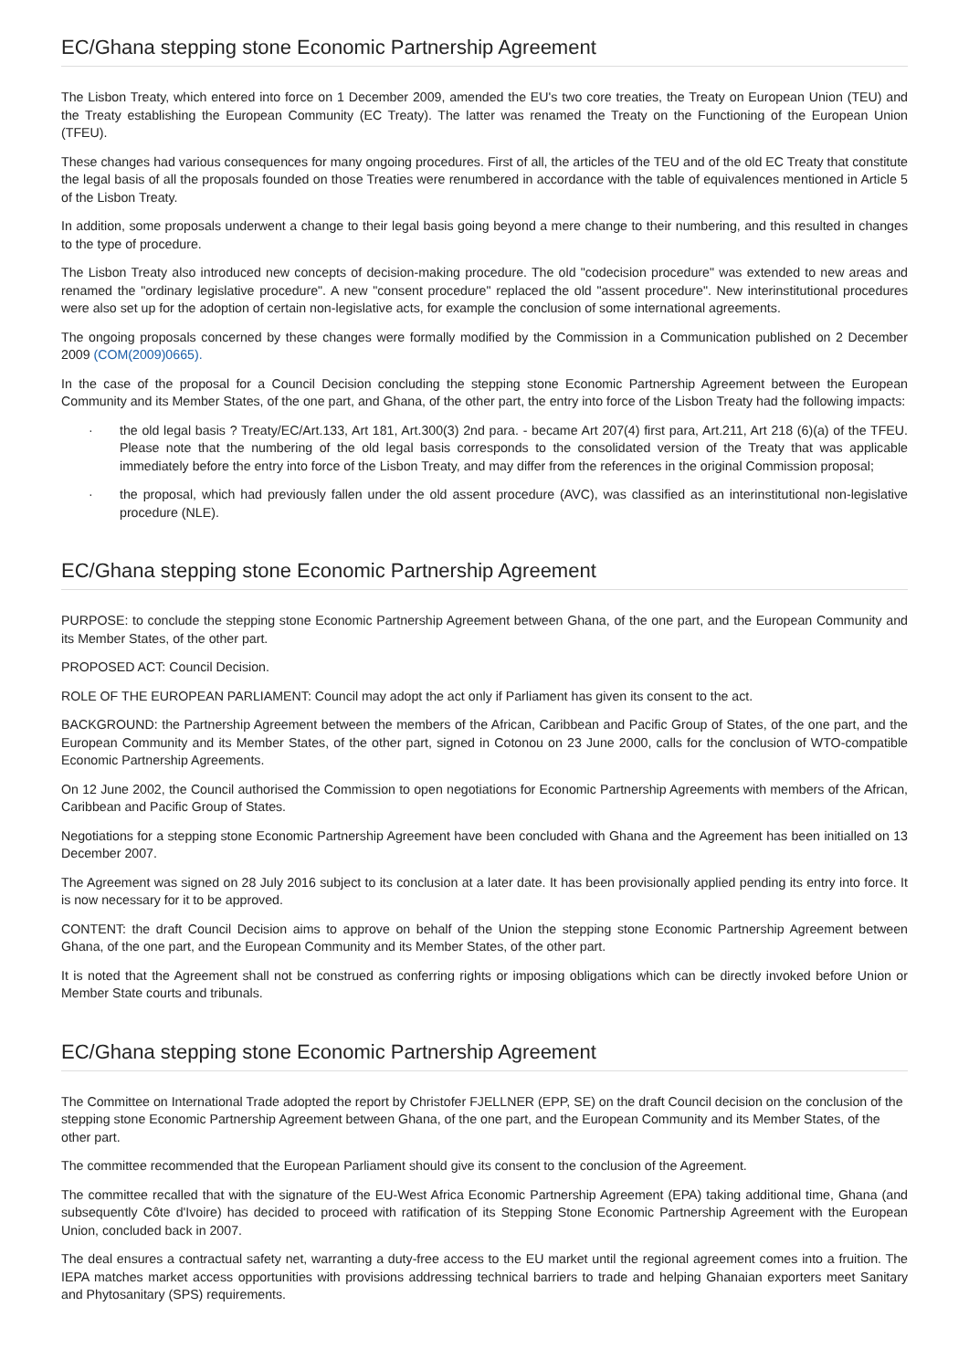EC/Ghana stepping stone Economic Partnership Agreement
The Lisbon Treaty, which entered into force on 1 December 2009, amended the EU's two core treaties, the Treaty on European Union (TEU) and the Treaty establishing the European Community (EC Treaty). The latter was renamed the Treaty on the Functioning of the European Union (TFEU).
These changes had various consequences for many ongoing procedures. First of all, the articles of the TEU and of the old EC Treaty that constitute the legal basis of all the proposals founded on those Treaties were renumbered in accordance with the table of equivalences mentioned in Article 5 of the Lisbon Treaty.
In addition, some proposals underwent a change to their legal basis going beyond a mere change to their numbering, and this resulted in changes to the type of procedure.
The Lisbon Treaty also introduced new concepts of decision-making procedure. The old "codecision procedure" was extended to new areas and renamed the "ordinary legislative procedure". A new "consent procedure" replaced the old "assent procedure". New interinstitutional procedures were also set up for the adoption of certain non-legislative acts, for example the conclusion of some international agreements.
The ongoing proposals concerned by these changes were formally modified by the Commission in a Communication published on 2 December 2009 (COM(2009)0665).
In the case of the proposal for a Council Decision concluding the stepping stone Economic Partnership Agreement between the European Community and its Member States, of the one part, and Ghana, of the other part, the entry into force of the Lisbon Treaty had the following impacts:
· the old legal basis ? Treaty/EC/Art.133, Art 181, Art.300(3) 2nd para. - became Art 207(4) first para, Art.211, Art 218 (6)(a) of the TFEU. Please note that the numbering of the old legal basis corresponds to the consolidated version of the Treaty that was applicable immediately before the entry into force of the Lisbon Treaty, and may differ from the references in the original Commission proposal;
· the proposal, which had previously fallen under the old assent procedure (AVC), was classified as an interinstitutional non-legislative procedure (NLE).
EC/Ghana stepping stone Economic Partnership Agreement
PURPOSE: to conclude the stepping stone Economic Partnership Agreement between Ghana, of the one part, and the European Community and its Member States, of the other part.
PROPOSED ACT: Council Decision.
ROLE OF THE EUROPEAN PARLIAMENT: Council may adopt the act only if Parliament has given its consent to the act.
BACKGROUND: the Partnership Agreement between the members of the African, Caribbean and Pacific Group of States, of the one part, and the European Community and its Member States, of the other part, signed in Cotonou on 23 June 2000, calls for the conclusion of WTO-compatible Economic Partnership Agreements.
On 12 June 2002, the Council authorised the Commission to open negotiations for Economic Partnership Agreements with members of the African, Caribbean and Pacific Group of States.
Negotiations for a stepping stone Economic Partnership Agreement have been concluded with Ghana and the Agreement has been initialled on 13 December 2007.
The Agreement was signed on 28 July 2016 subject to its conclusion at a later date. It has been provisionally applied pending its entry into force. It is now necessary for it to be approved.
CONTENT: the draft Council Decision aims to approve on behalf of the Union the stepping stone Economic Partnership Agreement between Ghana, of the one part, and the European Community and its Member States, of the other part.
It is noted that the Agreement shall not be construed as conferring rights or imposing obligations which can be directly invoked before Union or Member State courts and tribunals.
EC/Ghana stepping stone Economic Partnership Agreement
The Committee on International Trade adopted the report by Christofer FJELLNER (EPP, SE) on the draft Council decision on the conclusion of the stepping stone Economic Partnership Agreement between Ghana, of the one part, and the European Community and its Member States, of the other part.
The committee recommended that the European Parliament should give its consent to the conclusion of the Agreement.
The committee recalled that with the signature of the EU-West Africa Economic Partnership Agreement (EPA) taking additional time, Ghana (and subsequently Côte d'Ivoire) has decided to proceed with ratification of its Stepping Stone Economic Partnership Agreement with the European Union, concluded back in 2007.
The deal ensures a contractual safety net, warranting a duty-free access to the EU market until the regional agreement comes into a fruition. The IEPA matches market access opportunities with provisions addressing technical barriers to trade and helping Ghanaian exporters meet Sanitary and Phytosanitary (SPS) requirements.